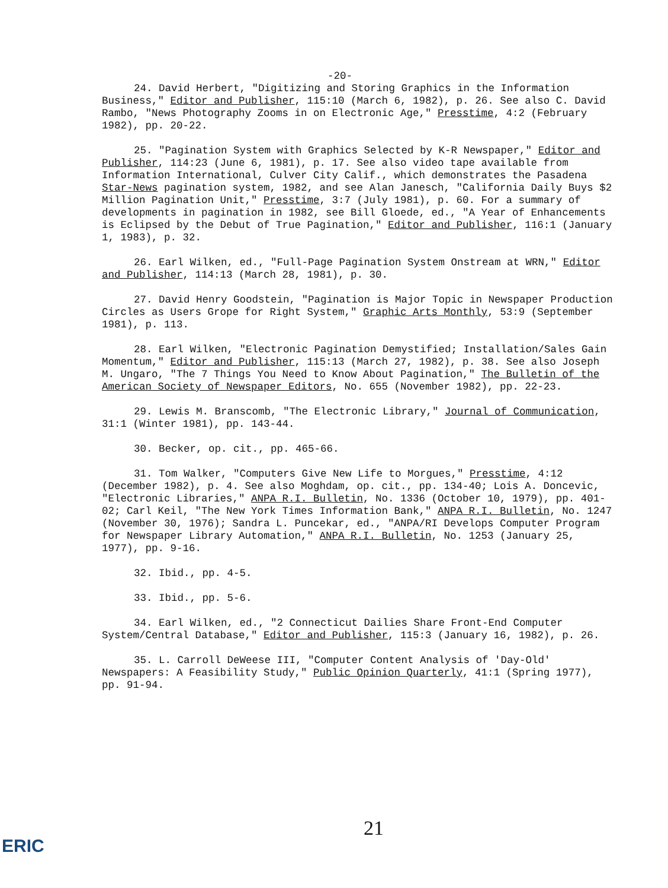-20-
24. David Herbert, "Digitizing and Storing Graphics in the Information Business," Editor and Publisher, 115:10 (March 6, 1982), p. 26. See also C. David Rambo, "News Photography Zooms in on Electronic Age," Presstime, 4:2 (February 1982), pp. 20-22.
25. "Pagination System with Graphics Selected by K-R Newspaper," Editor and Publisher, 114:23 (June 6, 1981), p. 17. See also video tape available from Information International, Culver City Calif., which demonstrates the Pasadena Star-News pagination system, 1982, and see Alan Janesch, "California Daily Buys $2 Million Pagination Unit," Presstime, 3:7 (July 1981), p. 60. For a summary of developments in pagination in 1982, see Bill Gloede, ed., "A Year of Enhancements is Eclipsed by the Debut of True Pagination," Editor and Publisher, 116:1 (January 1, 1983), p. 32.
26. Earl Wilken, ed., "Full-Page Pagination System Onstream at WRN," Editor and Publisher, 114:13 (March 28, 1981), p. 30.
27. David Henry Goodstein, "Pagination is Major Topic in Newspaper Production Circles as Users Grope for Right System," Graphic Arts Monthly, 53:9 (September 1981), p. 113.
28. Earl Wilken, "Electronic Pagination Demystified; Installation/Sales Gain Momentum," Editor and Publisher, 115:13 (March 27, 1982), p. 38. See also Joseph M. Ungaro, "The 7 Things You Need to Know About Pagination," The Bulletin of the American Society of Newspaper Editors, No. 655 (November 1982), pp. 22-23.
29. Lewis M. Branscomb, "The Electronic Library," Journal of Communication, 31:1 (Winter 1981), pp. 143-44.
30. Becker, op. cit., pp. 465-66.
31. Tom Walker, "Computers Give New Life to Morgues," Presstime, 4:12 (December 1982), p. 4. See also Moghdam, op. cit., pp. 134-40; Lois A. Doncevic, "Electronic Libraries," ANPA R.I. Bulletin, No. 1336 (October 10, 1979), pp. 401-02; Carl Keil, "The New York Times Information Bank," ANPA R.I. Bulletin, No. 1247 (November 30, 1976); Sandra L. Puncekar, ed., "ANPA/RI Develops Computer Program for Newspaper Library Automation," ANPA R.I. Bulletin, No. 1253 (January 25, 1977), pp. 9-16.
32. Ibid., pp. 4-5.
33. Ibid., pp. 5-6.
34. Earl Wilken, ed., "2 Connecticut Dailies Share Front-End Computer System/Central Database," Editor and Publisher, 115:3 (January 16, 1982), p. 26.
35. L. Carroll DeWeese III, "Computer Content Analysis of 'Day-Old' Newspapers: A Feasibility Study," Public Opinion Quarterly, 41:1 (Spring 1977), pp. 91-94.
21
ERIC